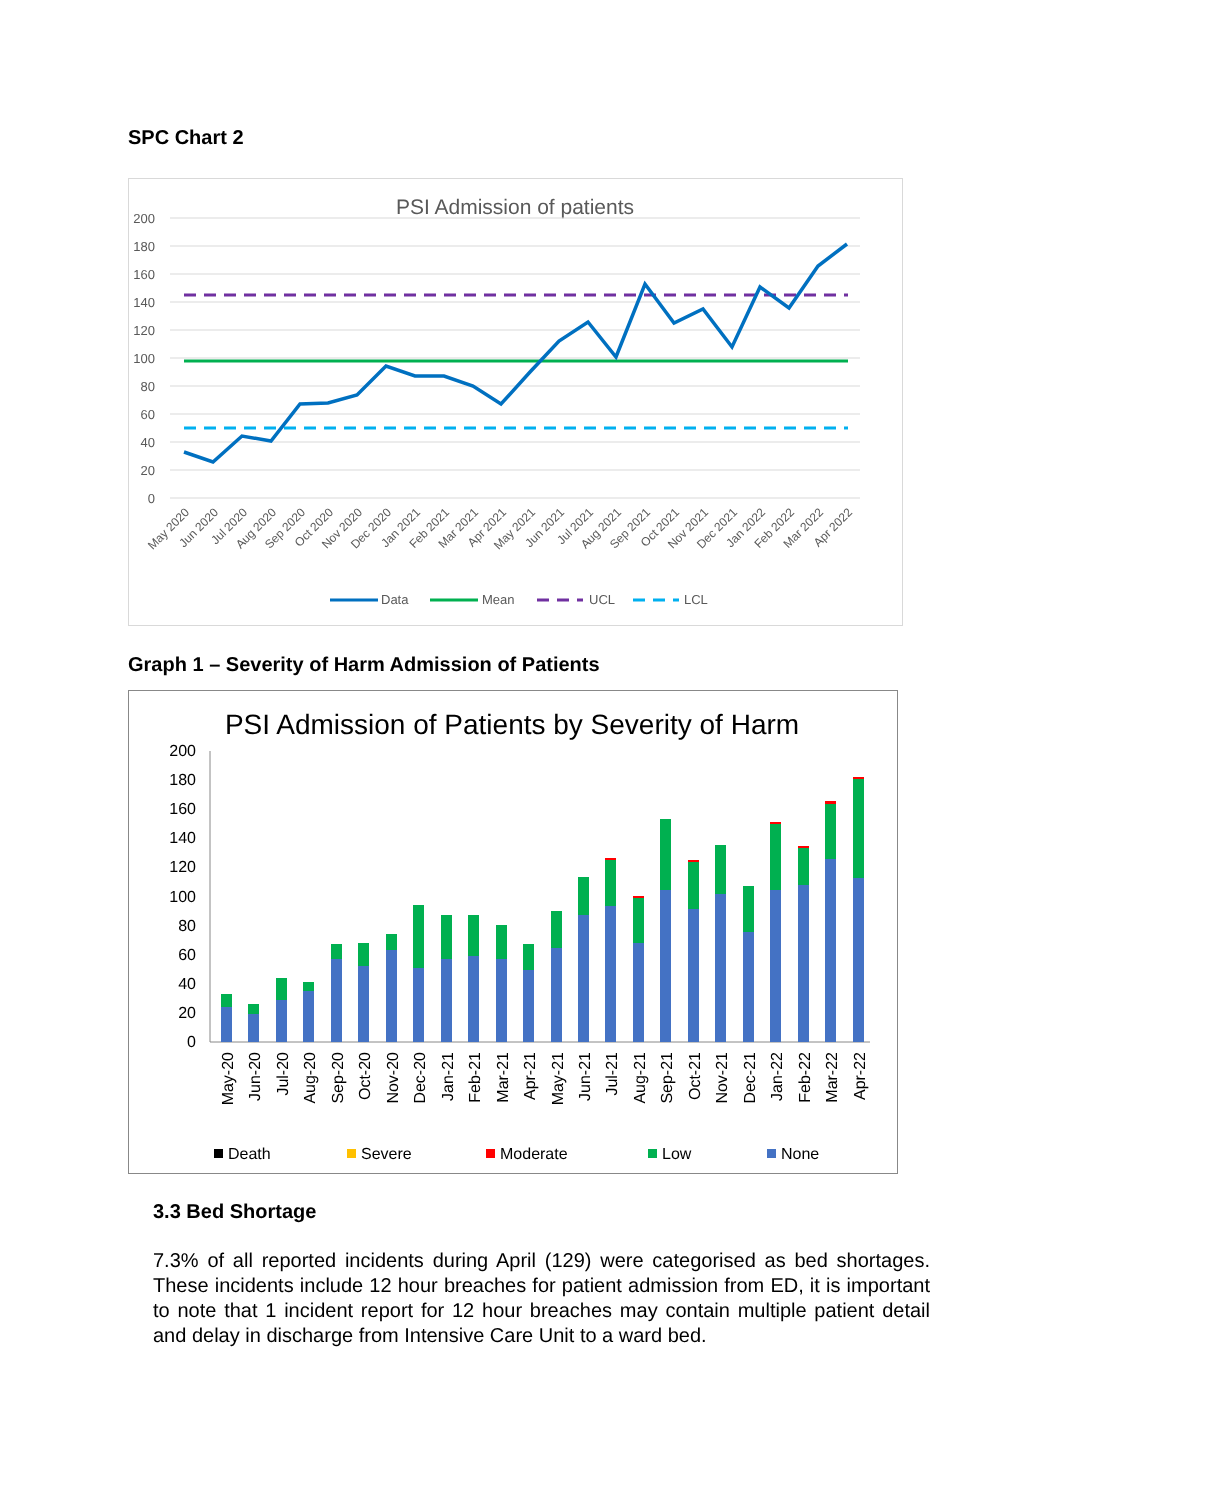SPC Chart 2
PSI Admission of patients
200
180
160
140
120
100
80
60
40
20
0
May 2020
Jun 2020
Jul 2020
Aug 2020
Sep 2020
Oct 2020
Nov 2020
Dec 2020
Jan 2021
Feb 2021
Mar 2021
Apr 2021
May 2021
Jun 2021
Jul 2021
Aug 2021
Sep 2021
Oct 2021
Nov 2021
Dec 2021
Jan 2022
Feb 2022
Mar 2022
Apr 2022
Data
Mean
UCL
LCL
Graph 1 – Severity of Harm Admission of Patients
PSI Admission of Patients by Severity of Harm
200
180
160
140
120
100
80
60
40
20
0
May-20
Jun-20
Jul-20
Aug-20
Sep-20
Oct-20
Nov-20
Dec-20
Jan-21
Feb-21
Mar-21
Apr-21
May-21
Jun-21
Jul-21
Aug-21
Sep-21
Oct-21
Nov-21
Dec-21
Jan-22
Feb-22
Mar-22
Apr-22
Death
Severe
Moderate
Low
None
3.3 Bed Shortage
7.3% of all reported incidents during April (129) were categorised as bed shortages. These incidents include 12 hour breaches for patient admission from ED, it is important to note that 1 incident report for 12 hour breaches may contain multiple patient detail and delay in discharge from Intensive Care Unit to a ward bed.